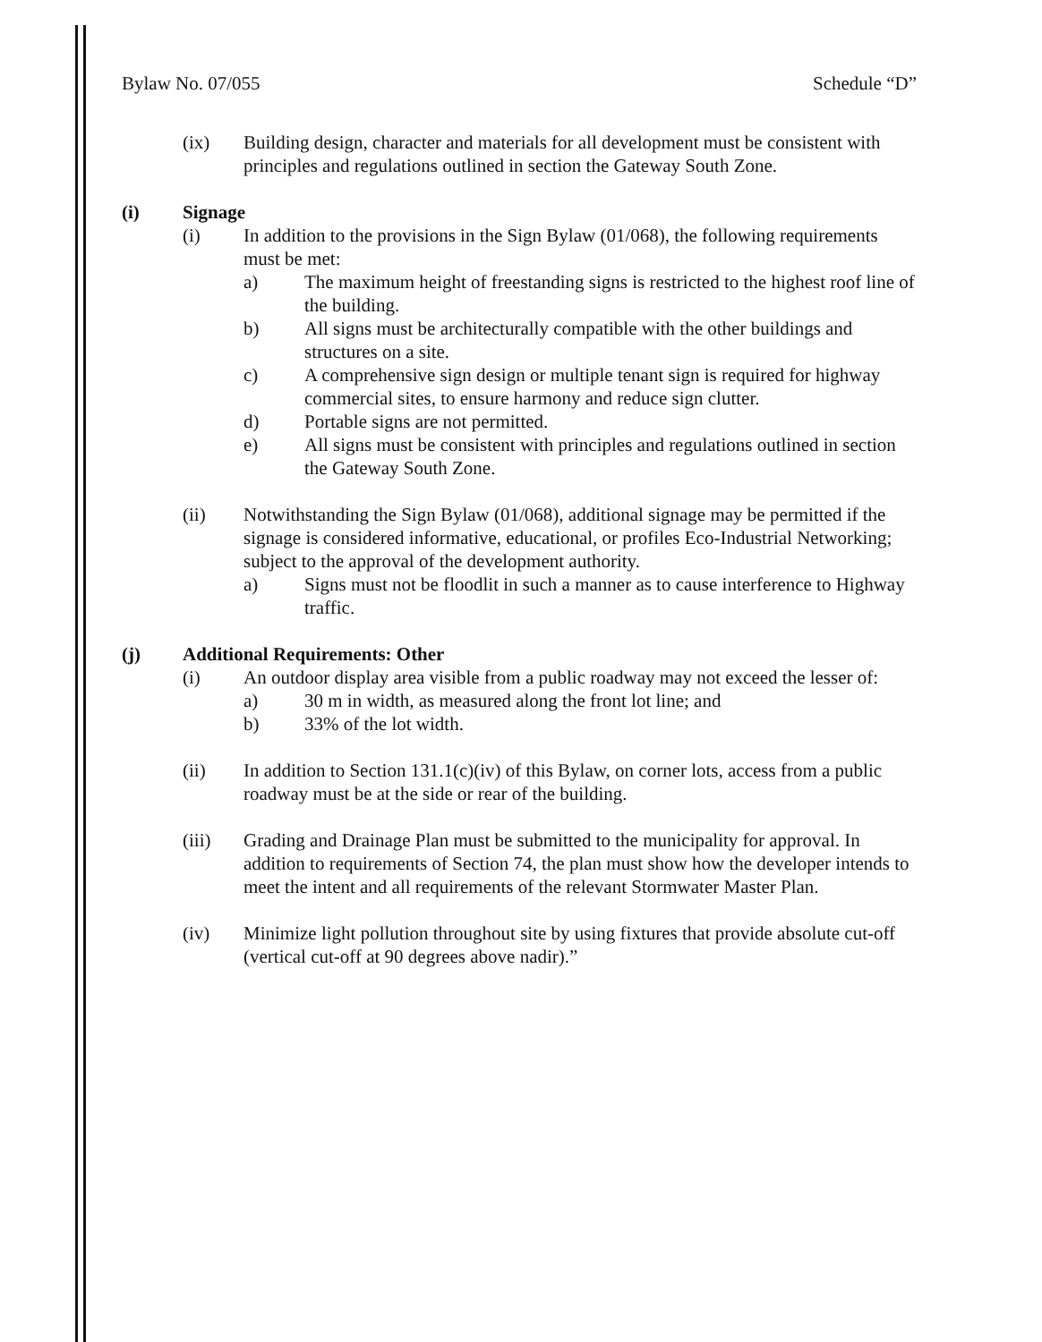Bylaw No. 07/055 Schedule “D”
(ix) Building design, character and materials for all development must be consistent with principles and regulations outlined in section the Gateway South Zone.
(i) Signage
(i) In addition to the provisions in the Sign Bylaw (01/068), the following requirements must be met:
a) The maximum height of freestanding signs is restricted to the highest roof line of the building.
b) All signs must be architecturally compatible with the other buildings and structures on a site.
c) A comprehensive sign design or multiple tenant sign is required for highway commercial sites, to ensure harmony and reduce sign clutter.
d) Portable signs are not permitted.
e) All signs must be consistent with principles and regulations outlined in section the Gateway South Zone.
(ii) Notwithstanding the Sign Bylaw (01/068), additional signage may be permitted if the signage is considered informative, educational, or profiles Eco-Industrial Networking; subject to the approval of the development authority.
a) Signs must not be floodlit in such a manner as to cause interference to Highway traffic.
(j) Additional Requirements: Other
(i) An outdoor display area visible from a public roadway may not exceed the lesser of:
a) 30 m in width, as measured along the front lot line; and
b) 33% of the lot width.
(ii) In addition to Section 131.1(c)(iv) of this Bylaw, on corner lots, access from a public roadway must be at the side or rear of the building.
(iii) Grading and Drainage Plan must be submitted to the municipality for approval. In addition to requirements of Section 74, the plan must show how the developer intends to meet the intent and all requirements of the relevant Stormwater Master Plan.
(iv) Minimize light pollution throughout site by using fixtures that provide absolute cut-off (vertical cut-off at 90 degrees above nadir).”